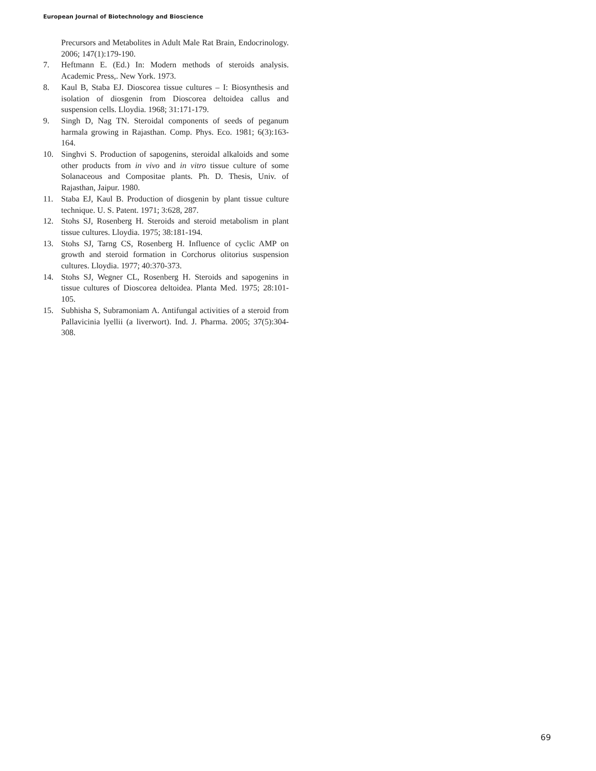European Journal of Biotechnology and Bioscience
Precursors and Metabolites in Adult Male Rat Brain, Endocrinology. 2006; 147(1):179-190.
7. Heftmann E. (Ed.) In: Modern methods of steroids analysis. Academic Press,. New York. 1973.
8. Kaul B, Staba EJ. Dioscorea tissue cultures – I: Biosynthesis and isolation of diosgenin from Dioscorea deltoidea callus and suspension cells. Lloydia. 1968; 31:171-179.
9. Singh D, Nag TN. Steroidal components of seeds of peganum harmala growing in Rajasthan. Comp. Phys. Eco. 1981; 6(3):163-164.
10. Singhvi S. Production of sapogenins, steroidal alkaloids and some other products from in vivo and in vitro tissue culture of some Solanaceous and Compositae plants. Ph. D. Thesis, Univ. of Rajasthan, Jaipur. 1980.
11. Staba EJ, Kaul B. Production of diosgenin by plant tissue culture technique. U. S. Patent. 1971; 3:628, 287.
12. Stohs SJ, Rosenberg H. Steroids and steroid metabolism in plant tissue cultures. Lloydia. 1975; 38:181-194.
13. Stohs SJ, Tarng CS, Rosenberg H. Influence of cyclic AMP on growth and steroid formation in Corchorus olitorius suspension cultures. Lloydia. 1977; 40:370-373.
14. Stohs SJ, Wegner CL, Rosenberg H. Steroids and sapogenins in tissue cultures of Dioscorea deltoidea. Planta Med. 1975; 28:101-105.
15. Subhisha S, Subramoniam A. Antifungal activities of a steroid from Pallavicinia lyellii (a liverwort). Ind. J. Pharma. 2005; 37(5):304-308.
69